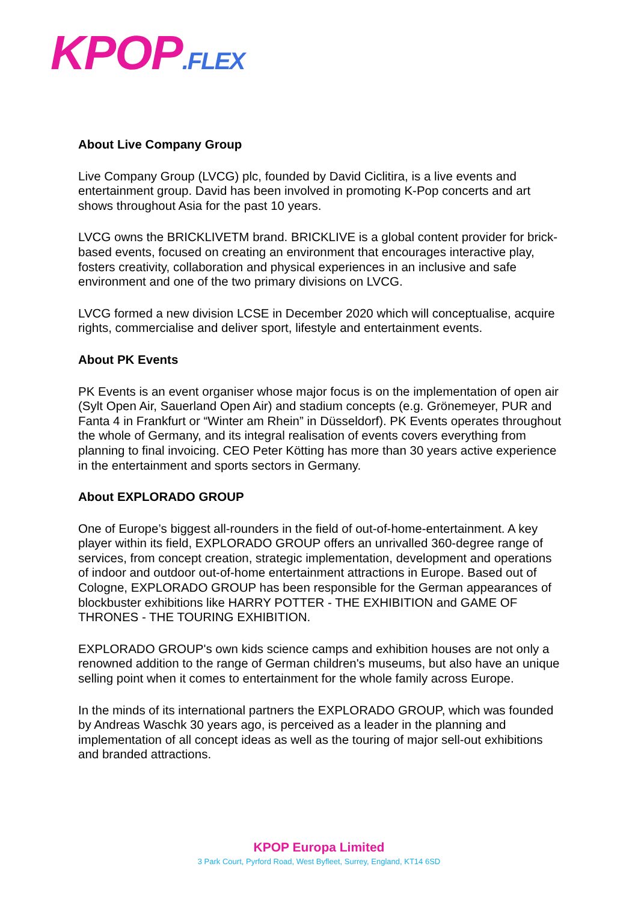KPOP.FLEX
About Live Company Group
Live Company Group (LVCG) plc, founded by David Ciclitira, is a live events and entertainment group. David has been involved in promoting K-Pop concerts and art shows throughout Asia for the past 10 years.
LVCG owns the BRICKLIVETM brand. BRICKLIVE is a global content provider for brick-based events, focused on creating an environment that encourages interactive play, fosters creativity, collaboration and physical experiences in an inclusive and safe environment and one of the two primary divisions on LVCG.
LVCG formed a new division LCSE in December 2020 which will conceptualise, acquire rights, commercialise and deliver sport, lifestyle and entertainment events.
About PK Events
PK Events is an event organiser whose major focus is on the implementation of open air (Sylt Open Air, Sauerland Open Air) and stadium concepts (e.g. Grönemeyer, PUR and Fanta 4 in Frankfurt or “Winter am Rhein” in Düsseldorf). PK Events operates throughout the whole of Germany, and its integral realisation of events covers everything from planning to final invoicing. CEO Peter Kötting has more than 30 years active experience in the entertainment and sports sectors in Germany.
About EXPLORADO GROUP
One of Europe’s biggest all-rounders in the field of out-of-home-entertainment. A key player within its field, EXPLORADO GROUP offers an unrivalled 360-degree range of services, from concept creation, strategic implementation, development and operations of indoor and outdoor out-of-home entertainment attractions in Europe. Based out of Cologne, EXPLORADO GROUP has been responsible for the German appearances of blockbuster exhibitions like HARRY POTTER - THE EXHIBITION and GAME OF THRONES - THE TOURING EXHIBITION.
EXPLORADO GROUP's own kids science camps and exhibition houses are not only a renowned addition to the range of German children's museums, but also have an unique selling point when it comes to entertainment for the whole family across Europe.
In the minds of its international partners the EXPLORADO GROUP, which was founded by Andreas Waschk 30 years ago, is perceived as a leader in the planning and implementation of all concept ideas as well as the touring of major sell-out exhibitions and branded attractions.
KPOP Europa Limited
3 Park Court, Pyrford Road, West Byfleet, Surrey, England, KT14 6SD